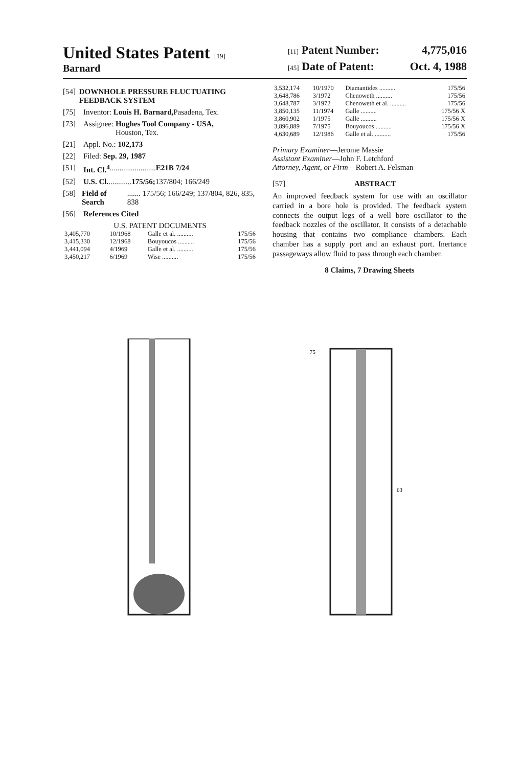United States Patent [19]
Barnard
[11] Patent Number: 4,775,016
[45] Date of Patent: Oct. 4, 1988
[54] DOWNHOLE PRESSURE FLUCTUATING FEEDBACK SYSTEM
[75] Inventor: Louis H. Barnard, Pasadena, Tex.
[73] Assignee: Hughes Tool Company - USA,
Houston, Tex.
[21] Appl. No.: 102,173
[22] Filed: Sep. 29, 1987
[51] Int. Cl.<sup>4</sup> ........................ E21B 7/24
[52] U.S. Cl. ............ 175/56; 137/804; 166/249
[58] Field of Search ....... 175/56; 166/249; 137/804, 826, 835, 838
[56] References Cited
U.S. PATENT DOCUMENTS
| 3,405,770 | 10/1968 | Galle et al. .......... | 175/56 |
| 3,415,330 | 12/1968 | Bouyoucos .......... | 175/56 |
| 3,441,094 | 4/1969 | Galle et al. .......... | 175/56 |
| 3,450,217 | 6/1969 | Wise .......... | 175/56 |
| 3,532,174 | 10/1970 | Diamantides .......... | 175/56 |
| 3,648,786 | 3/1972 | Chenoweth .......... | 175/56 |
| 3,648,787 | 3/1972 | Chenoweth et al. .......... | 175/56 |
| 3,850,135 | 11/1974 | Galle .......... | 175/56 X |
| 3,860,902 | 1/1975 | Galle .......... | 175/56 X |
| 3,896,889 | 7/1975 | Bouyoucos .......... | 175/56 X |
| 4,630,689 | 12/1986 | Galle et al. .......... | 175/56 |
Primary Examiner—Jerome Massie
Assistant Examiner—John F. Letchford
Attorney, Agent, or Firm—Robert A. Felsman
[57] ABSTRACT
An improved feedback system for use with an oscillator carried in a bore hole is provided. The feedback system connects the output legs of a well bore oscillator to the feedback nozzles of the oscillator. It consists of a detachable housing that contains two compliance chambers. Each chamber has a supply port and an exhaust port. Inertance passageways allow fluid to pass through each chamber.
8 Claims, 7 Drawing Sheets
75
63